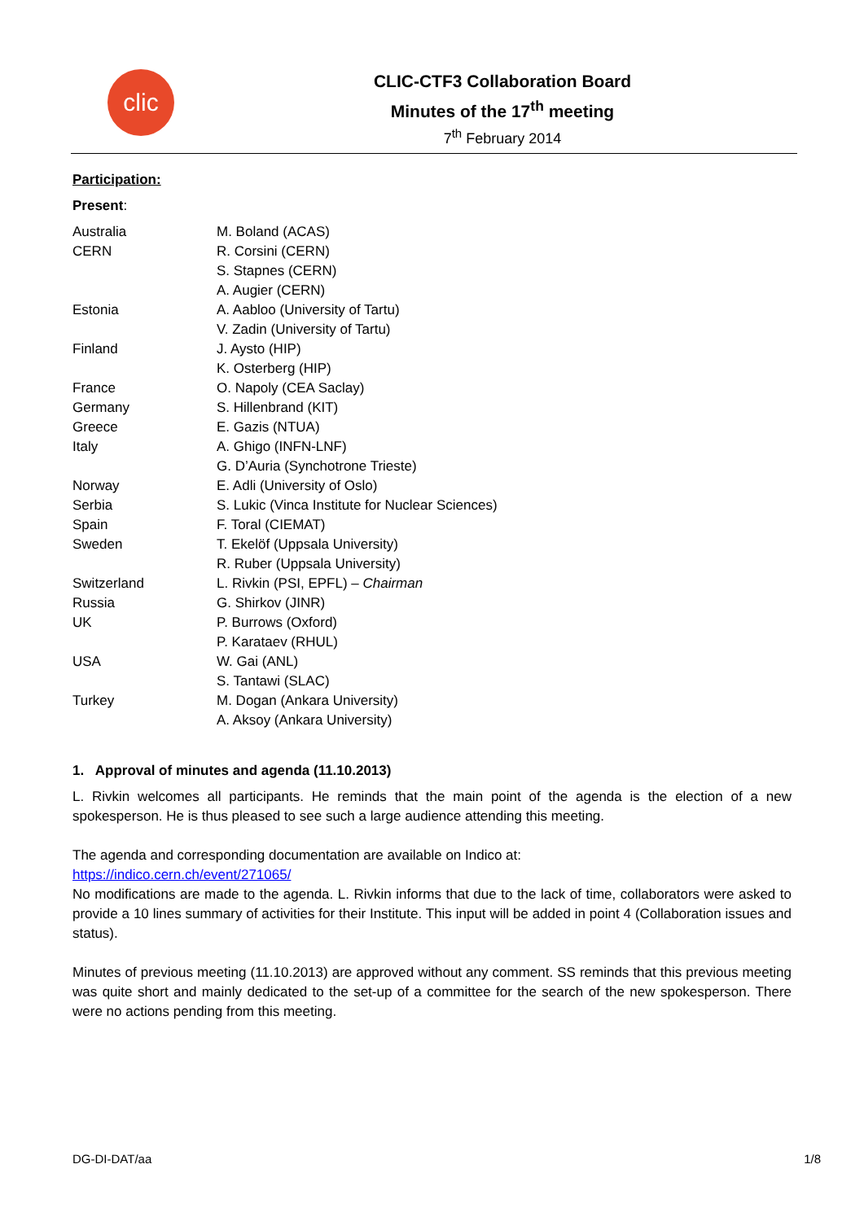clic
CLIC-CTF3 Collaboration Board
Minutes of the 17<sup>th</sup> meeting
7<sup>th</sup> February 2014
Participation:
Present:
| Australia | M. Boland (ACAS) |
| CERN | R. Corsini (CERN) |
| | S. Stapnes (CERN) |
| | A. Augier (CERN) |
| Estonia | A. Aabloo (University of Tartu) |
| | V. Zadin (University of Tartu) |
| Finland | J. Aysto (HIP) |
| | K. Osterberg (HIP) |
| France | O. Napoly (CEA Saclay) |
| Germany | S. Hillenbrand (KIT) |
| Greece | E. Gazis (NTUA) |
| Italy | A. Ghigo (INFN-LNF) |
| | G. D’Auria (Synchotrone Trieste) |
| Norway | E. Adli (University of Oslo) |
| Serbia | S. Lukic (Vinca Institute for Nuclear Sciences) |
| Spain | F. Toral (CIEMAT) |
| Sweden | T. Ekelöf (Uppsala University) |
| | R. Ruber (Uppsala University) |
| Switzerland | L. Rivkin (PSI, EPFL) – Chairman |
| Russia | G. Shirkov (JINR) |
| UK | P. Burrows (Oxford) |
| | P. Karataev (RHUL) |
| USA | W. Gai (ANL) |
| | S. Tantawi (SLAC) |
| Turkey | M. Dogan (Ankara University) |
| | A. Aksoy (Ankara University) |
1. Approval of minutes and agenda (11.10.2013)
L. Rivkin welcomes all participants. He reminds that the main point of the agenda is the election of a new spokesperson. He is thus pleased to see such a large audience attending this meeting.
The agenda and corresponding documentation are available on Indico at:
https://indico.cern.ch/event/271065/
No modifications are made to the agenda. L. Rivkin informs that due to the lack of time, collaborators were asked to provide a 10 lines summary of activities for their Institute. This input will be added in point 4 (Collaboration issues and status).
Minutes of previous meeting (11.10.2013) are approved without any comment. SS reminds that this previous meeting was quite short and mainly dedicated to the set-up of a committee for the search of the new spokesperson. There were no actions pending from this meeting.
DG-DI-DAT/aa 1/8